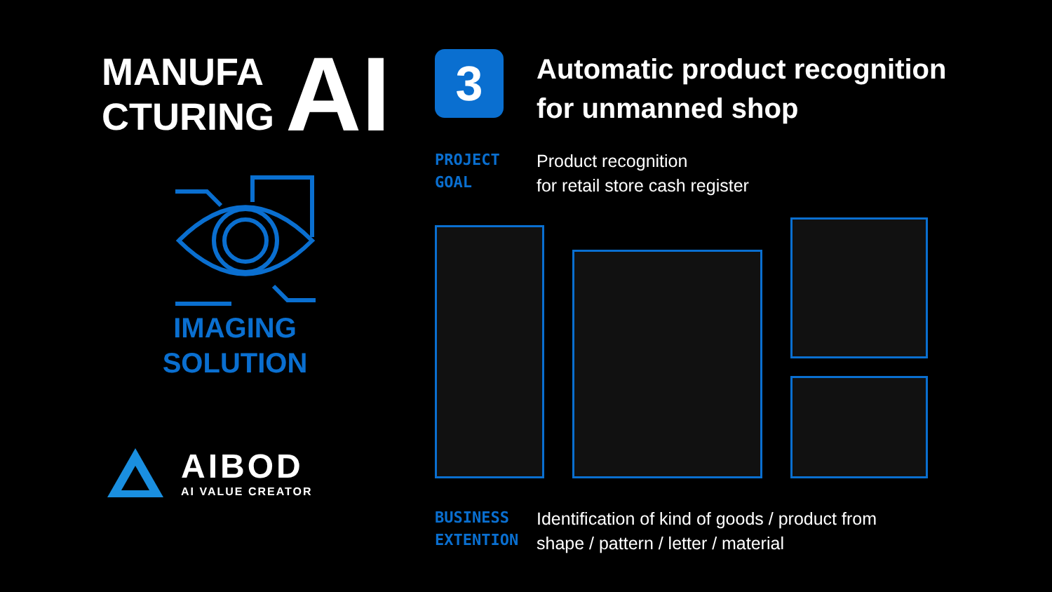MANUFA
CTURING
AI
IMAGING
SOLUTION
AIBOD
AI VALUE CREATOR
3
Automatic product recognition
for unmanned shop
PROJECT
GOAL
Product recognition
for retail store cash register
BUSINESS
EXTENTION
Identification of kind of goods / product from
shape / pattern / letter / material